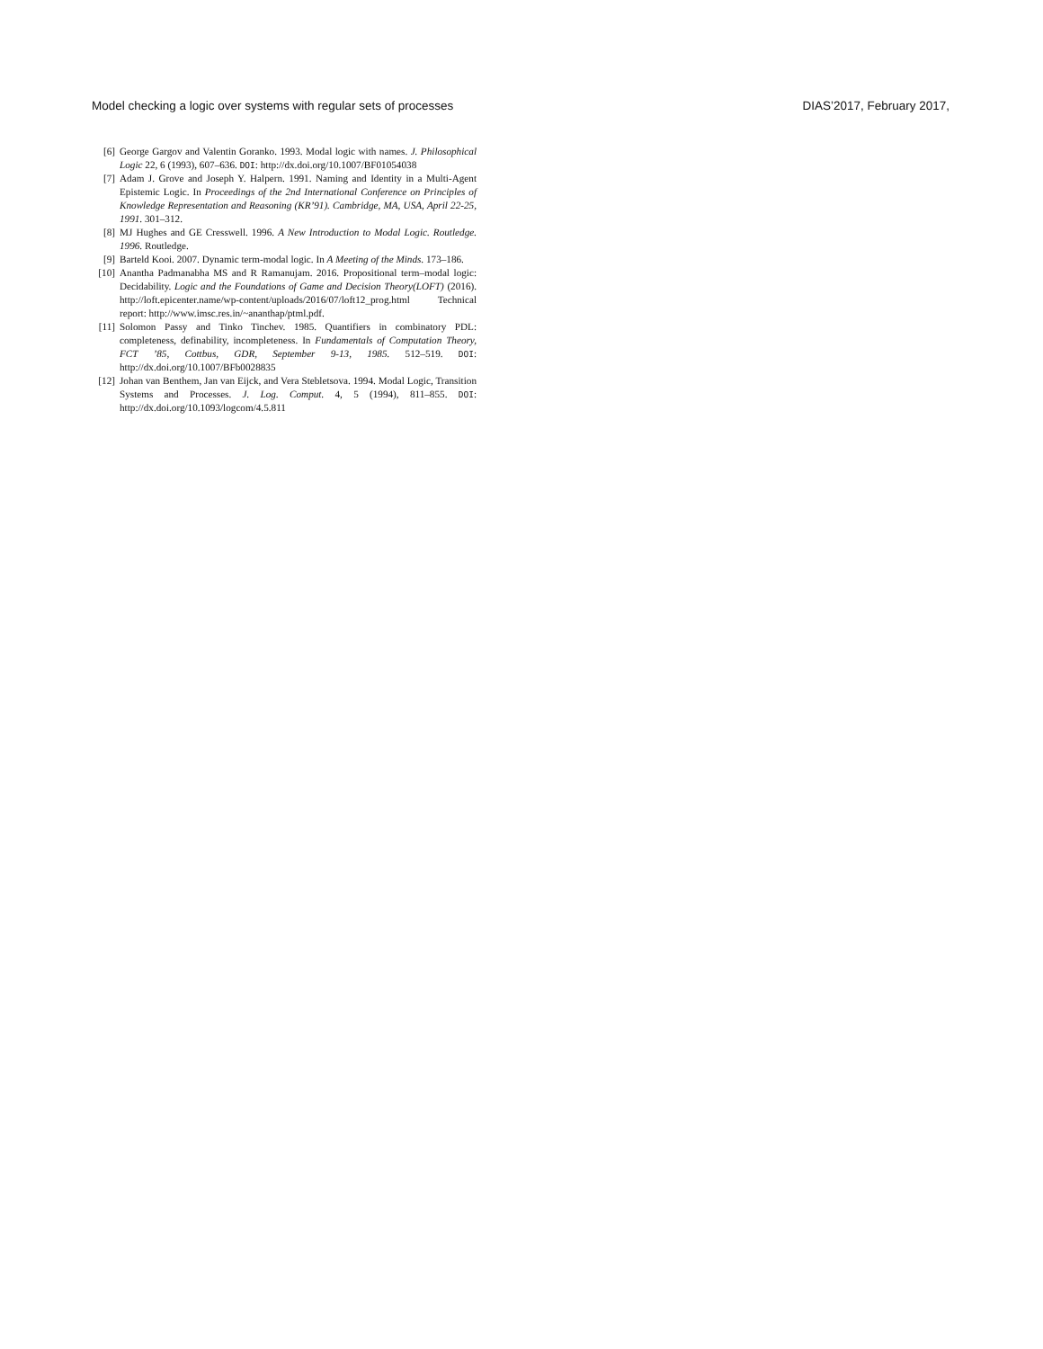Model checking a logic over systems with regular sets of processes DIAS’2017, February 2017,
[6] George Gargov and Valentin Goranko. 1993. Modal logic with names. J. Philosophical Logic 22, 6 (1993), 607–636. DOI: http://dx.doi.org/10.1007/BF01054038
[7] Adam J. Grove and Joseph Y. Halpern. 1991. Naming and Identity in a Multi-Agent Epistemic Logic. In Proceedings of the 2nd International Conference on Principles of Knowledge Representation and Reasoning (KR’91). Cambridge, MA, USA, April 22-25, 1991. 301–312.
[8] MJ Hughes and GE Cresswell. 1996. A New Introduction to Modal Logic. Routledge. 1996. Routledge.
[9] Barteld Kooi. 2007. Dynamic term-modal logic. In A Meeting of the Minds. 173–186.
[10] Anantha Padmanabha MS and R Ramanujam. 2016. Propositional term–modal logic: Decidability. Logic and the Foundations of Game and Decision Theory(LOFT) (2016). http://loft.epicenter.name/wp-content/uploads/2016/07/loft12_prog.html Technical report: http://www.imsc.res.in/~ananthap/ptml.pdf.
[11] Solomon Passy and Tinko Tinchev. 1985. Quantifiers in combinatory PDL: completeness, definability, incompleteness. In Fundamentals of Computation Theory, FCT ’85, Cottbus, GDR, September 9-13, 1985. 512–519. DOI: http://dx.doi.org/10.1007/BFb0028835
[12] Johan van Benthem, Jan van Eijck, and Vera Stebletsova. 1994. Modal Logic, Transition Systems and Processes. J. Log. Comput. 4, 5 (1994), 811–855. DOI: http://dx.doi.org/10.1093/logcom/4.5.811